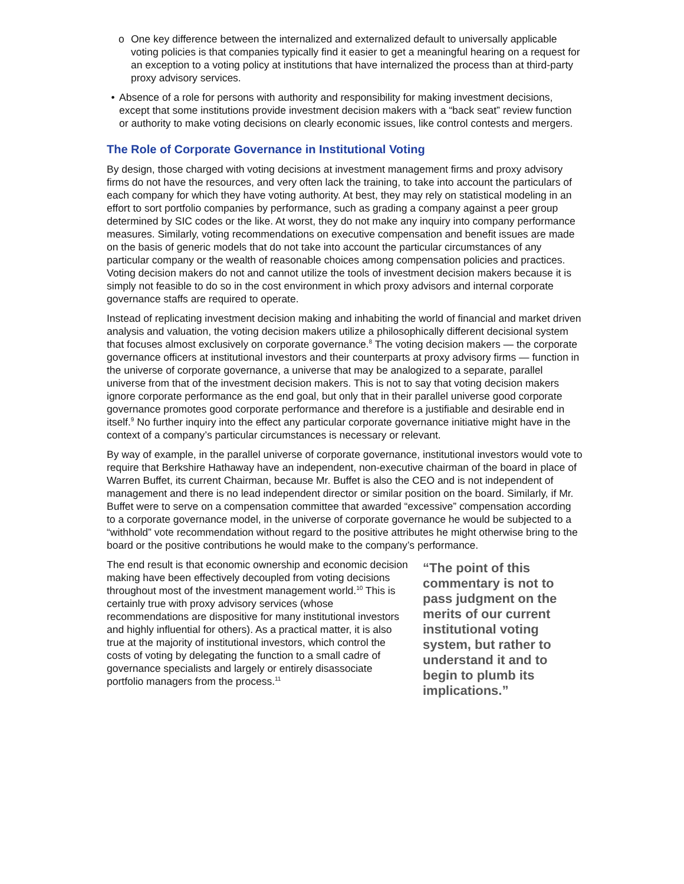o One key difference between the internalized and externalized default to universally applicable voting policies is that companies typically find it easier to get a meaningful hearing on a request for an exception to a voting policy at institutions that have internalized the process than at third-party proxy advisory services.
• Absence of a role for persons with authority and responsibility for making investment decisions, except that some institutions provide investment decision makers with a “back seat” review function or authority to make voting decisions on clearly economic issues, like control contests and mergers.
The Role of Corporate Governance in Institutional Voting
By design, those charged with voting decisions at investment management firms and proxy advisory firms do not have the resources, and very often lack the training, to take into account the particulars of each company for which they have voting authority. At best, they may rely on statistical modeling in an effort to sort portfolio companies by performance, such as grading a company against a peer group determined by SIC codes or the like. At worst, they do not make any inquiry into company performance measures. Similarly, voting recommendations on executive compensation and benefit issues are made on the basis of generic models that do not take into account the particular circumstances of any particular company or the wealth of reasonable choices among compensation policies and practices. Voting decision makers do not and cannot utilize the tools of investment decision makers because it is simply not feasible to do so in the cost environment in which proxy advisors and internal corporate governance staffs are required to operate.
Instead of replicating investment decision making and inhabiting the world of financial and market driven analysis and valuation, the voting decision makers utilize a philosophically different decisional system that focuses almost exclusively on corporate governance.<sup>8</sup> The voting decision makers — the corporate governance officers at institutional investors and their counterparts at proxy advisory firms — function in the universe of corporate governance, a universe that may be analogized to a separate, parallel universe from that of the investment decision makers. This is not to say that voting decision makers ignore corporate performance as the end goal, but only that in their parallel universe good corporate governance promotes good corporate performance and therefore is a justifiable and desirable end in itself.<sup>9</sup> No further inquiry into the effect any particular corporate governance initiative might have in the context of a company’s particular circumstances is necessary or relevant.
By way of example, in the parallel universe of corporate governance, institutional investors would vote to require that Berkshire Hathaway have an independent, non-executive chairman of the board in place of Warren Buffet, its current Chairman, because Mr. Buffet is also the CEO and is not independent of management and there is no lead independent director or similar position on the board. Similarly, if Mr. Buffet were to serve on a compensation committee that awarded “excessive” compensation according to a corporate governance model, in the universe of corporate governance he would be subjected to a “withhold” vote recommendation without regard to the positive attributes he might otherwise bring to the board or the positive contributions he would make to the company’s performance.
The end result is that economic ownership and economic decision making have been effectively decoupled from voting decisions throughout most of the investment management world.<sup>10</sup> This is certainly true with proxy advisory services (whose recommendations are dispositive for many institutional investors and highly influential for others). As a practical matter, it is also true at the majority of institutional investors, which control the costs of voting by delegating the function to a small cadre of governance specialists and largely or entirely disassociate portfolio managers from the process.<sup>11</sup>
“The point of this commentary is not to pass judgment on the merits of our current institutional voting system, but rather to understand it and to begin to plumb its implications.”